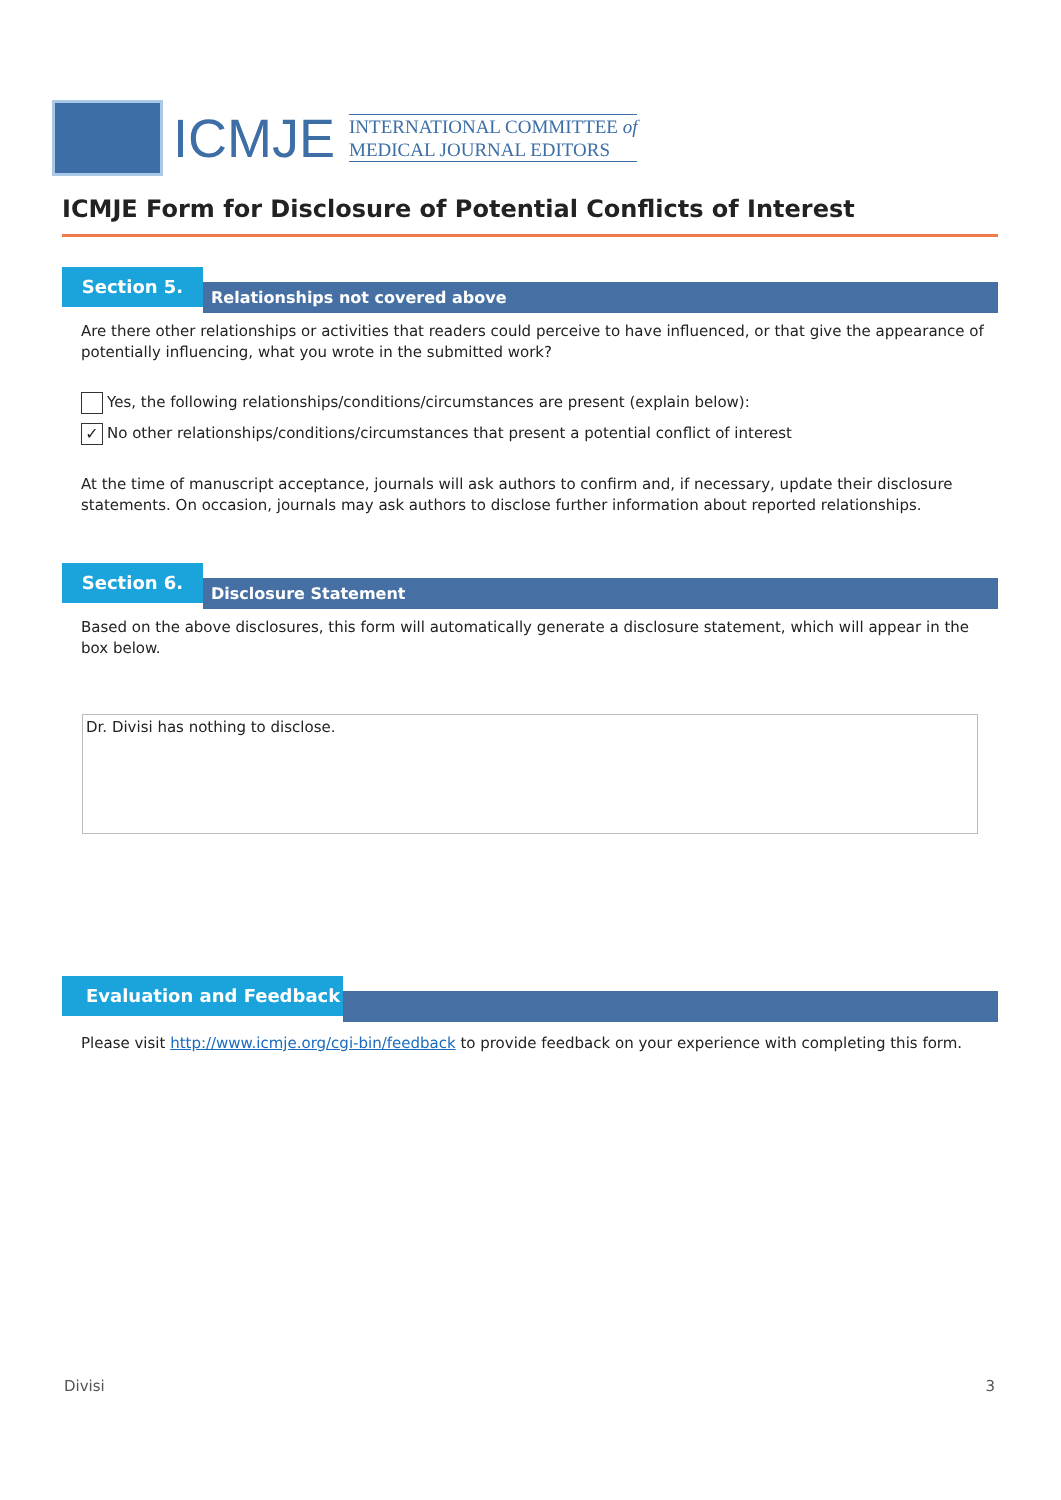ICMJE
INTERNATIONAL COMMITTEE of
MEDICAL JOURNAL EDITORS
ICMJE Form for Disclosure of Potential Conflicts of Interest
Section 5.
Relationships not covered above
Are there other relationships or activities that readers could perceive to have influenced, or that give the appearance of potentially influencing, what you wrote in the submitted work?
Yes, the following relationships/conditions/circumstances are present (explain below):
✓ No other relationships/conditions/circumstances that present a potential conflict of interest
At the time of manuscript acceptance, journals will ask authors to confirm and, if necessary, update their disclosure statements. On occasion, journals may ask authors to disclose further information about reported relationships.
Section 6.
Disclosure Statement
Based on the above disclosures, this form will automatically generate a disclosure statement, which will appear in the box below.
Dr. Divisi has nothing to disclose.
Evaluation and Feedback
Please visit http://www.icmje.org/cgi-bin/feedback to provide feedback on your experience with completing this form.
Divisi 3